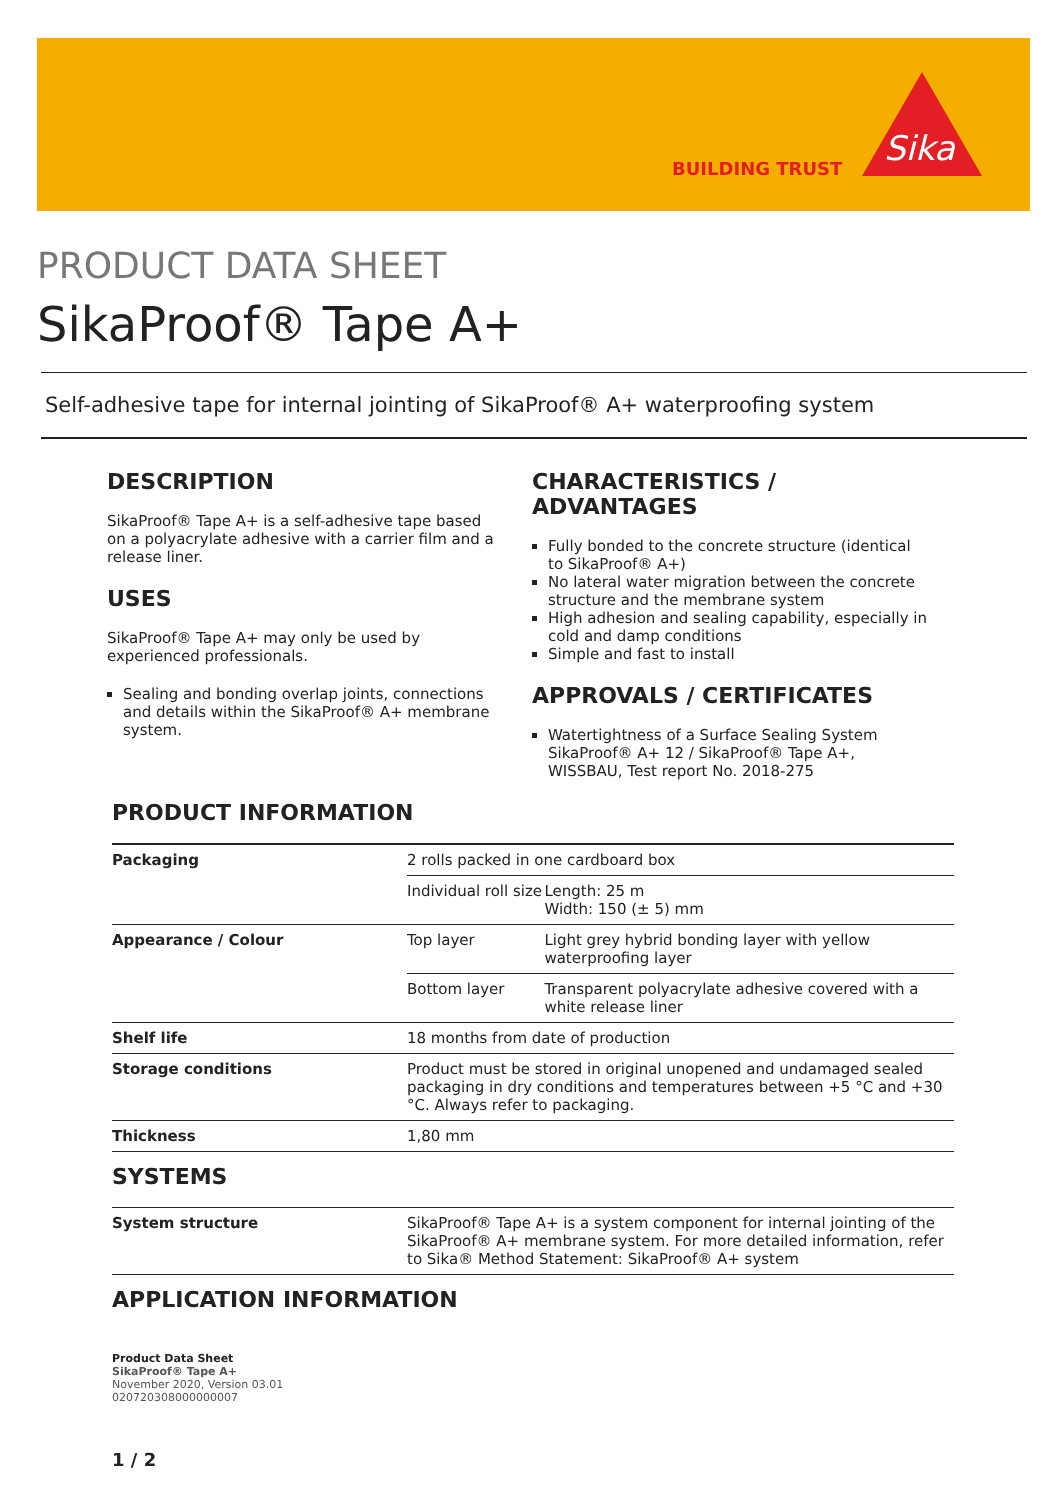BUILDING TRUST
Sika
PRODUCT DATA SHEET
SikaProof® Tape A+
Self-adhesive tape for internal jointing of SikaProof® A+ waterproofing system
DESCRIPTION
SikaProof® Tape A+ is a self-adhesive tape based on a polyacrylate adhesive with a carrier film and a release liner.
USES
SikaProof® Tape A+ may only be used by experienced professionals.
Sealing and bonding overlap joints, connections and details within the SikaProof® A+ membrane system.
CHARACTERISTICS / ADVANTAGES
Fully bonded to the concrete structure (identical to SikaProof® A+)
No lateral water migration between the concrete structure and the membrane system
High adhesion and sealing capability, especially in cold and damp conditions
Simple and fast to install
APPROVALS / CERTIFICATES
Watertightness of a Surface Sealing System SikaProof® A+ 12 / SikaProof® Tape A+, WISSBAU, Test report No. 2018-275
PRODUCT INFORMATION
| Packaging | 2 rolls packed in one cardboard box | |
| | Individual roll size | Length: 25 m Width: 150 (± 5) mm |
| Appearance / Colour | Top layer | Light grey hybrid bonding layer with yellow waterproofing layer |
| | Bottom layer | Transparent polyacrylate adhesive covered with a white release liner |
| Shelf life | 18 months from date of production | |
| Storage conditions | Product must be stored in original unopened and undamaged sealed packaging in dry conditions and temperatures between +5 °C and +30 °C. Always refer to packaging. | |
| Thickness | 1,80 mm | |
SYSTEMS
| System structure | SikaProof® Tape A+ is a system component for internal jointing of the SikaProof® A+ membrane system. For more detailed information, refer to Sika® Method Statement: SikaProof® A+ system |
APPLICATION INFORMATION
Product Data Sheet
SikaProof® Tape A+
November 2020, Version 03.01
020720308000000007
1 / 2